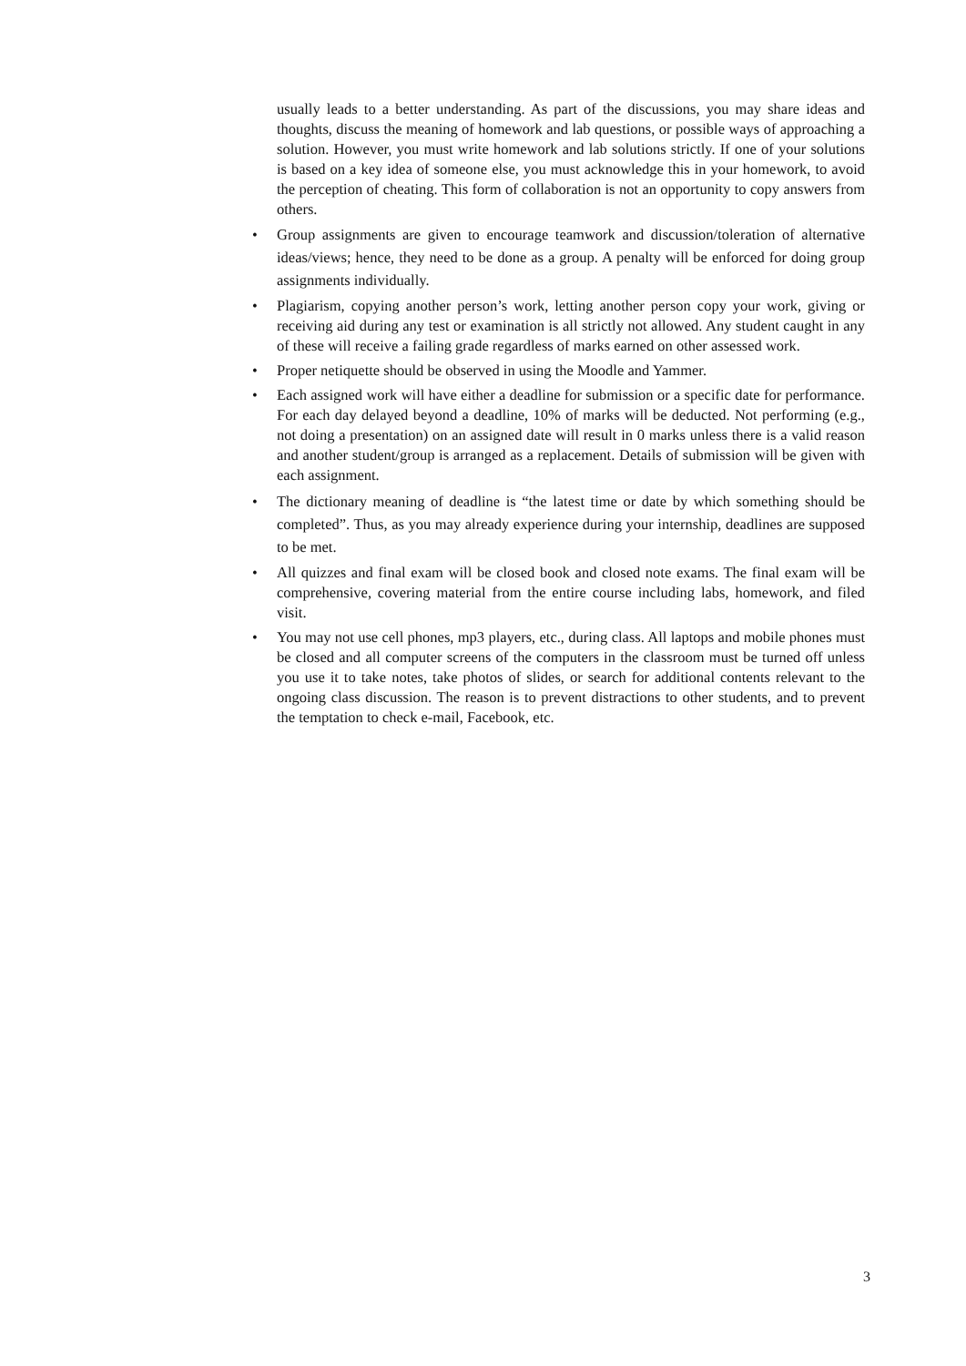usually leads to a better understanding. As part of the discussions, you may share ideas and thoughts, discuss the meaning of homework and lab questions, or possible ways of approaching a solution. However, you must write homework and lab solutions strictly. If one of your solutions is based on a key idea of someone else, you must acknowledge this in your homework, to avoid the perception of cheating. This form of collaboration is not an opportunity to copy answers from others.
• Group assignments are given to encourage teamwork and discussion/toleration of alternative ideas/views; hence, they need to be done as a group. A penalty will be enforced for doing group assignments individually.
• Plagiarism, copying another person’s work, letting another person copy your work, giving or receiving aid during any test or examination is all strictly not allowed. Any student caught in any of these will receive a failing grade regardless of marks earned on other assessed work.
• Proper netiquette should be observed in using the Moodle and Yammer.
• Each assigned work will have either a deadline for submission or a specific date for performance. For each day delayed beyond a deadline, 10% of marks will be deducted. Not performing (e.g., not doing a presentation) on an assigned date will result in 0 marks unless there is a valid reason and another student/group is arranged as a replacement. Details of submission will be given with each assignment.
• The dictionary meaning of deadline is “the latest time or date by which something should be completed”. Thus, as you may already experience during your internship, deadlines are supposed to be met.
• All quizzes and final exam will be closed book and closed note exams. The final exam will be comprehensive, covering material from the entire course including labs, homework, and filed visit.
• You may not use cell phones, mp3 players, etc., during class. All laptops and mobile phones must be closed and all computer screens of the computers in the classroom must be turned off unless you use it to take notes, take photos of slides, or search for additional contents relevant to the ongoing class discussion. The reason is to prevent distractions to other students, and to prevent the temptation to check e-mail, Facebook, etc.
3